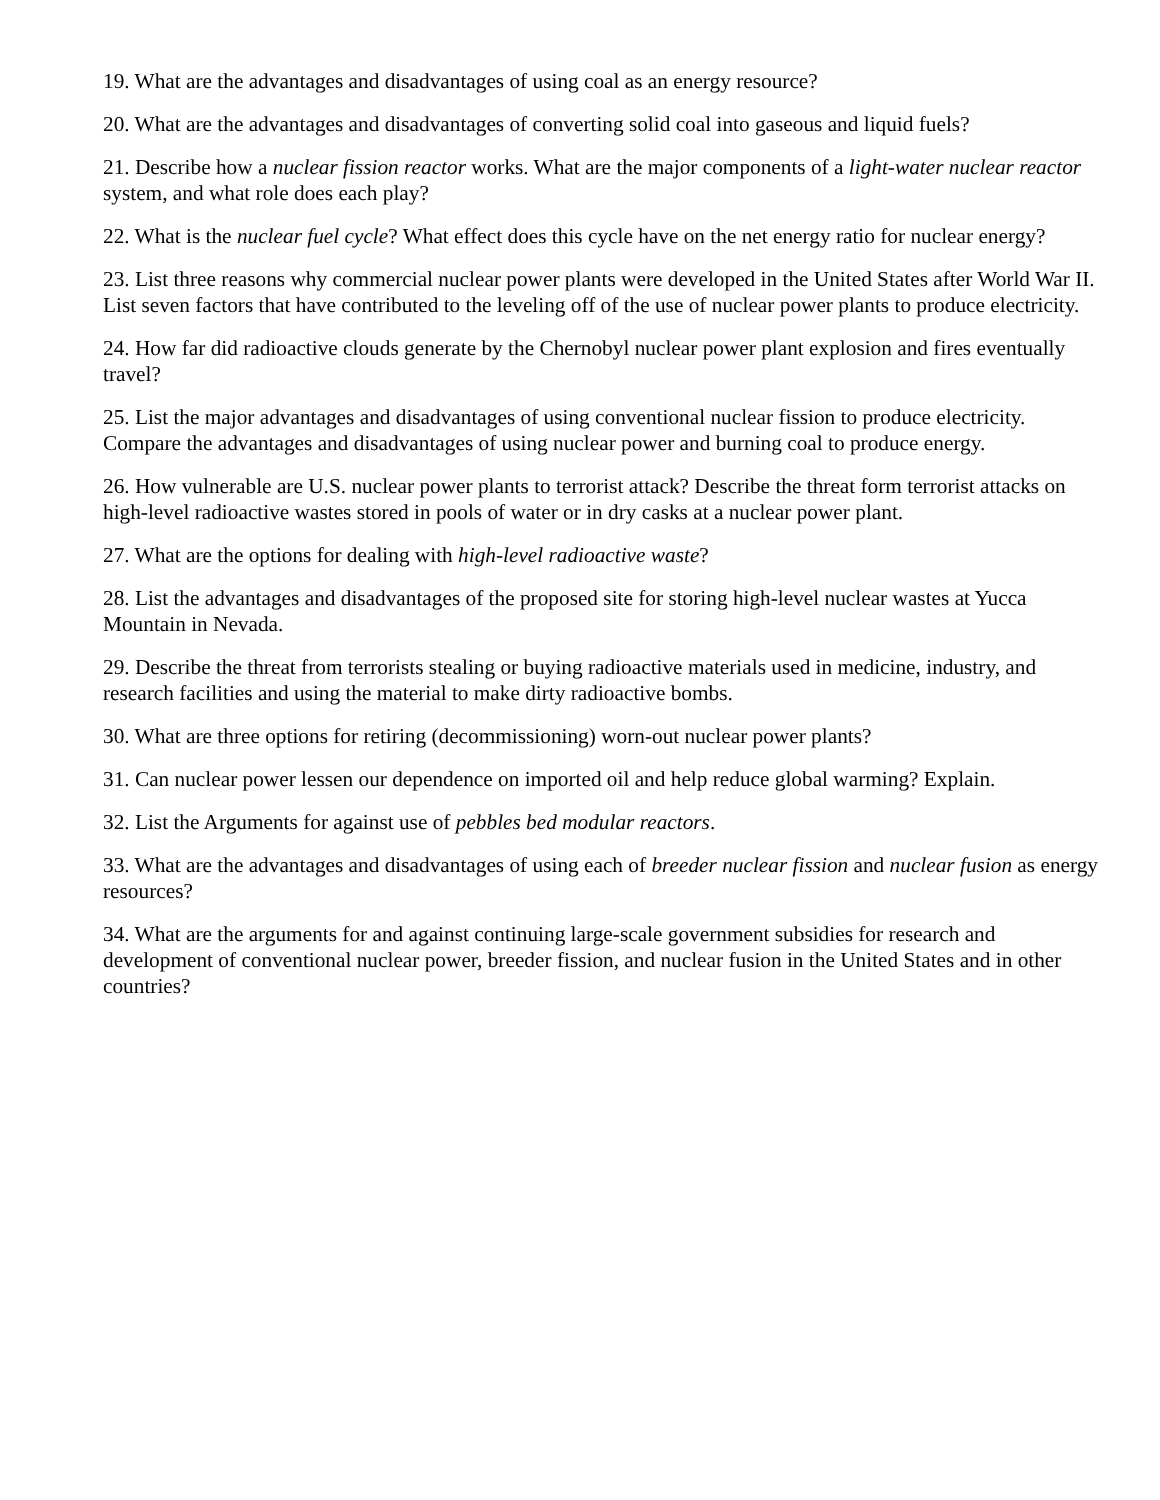19. What are the advantages and disadvantages of using coal as an energy resource?
20. What are the advantages and disadvantages of converting solid coal into gaseous and liquid fuels?
21. Describe how a nuclear fission reactor works. What are the major components of a light-water nuclear reactor system, and what role does each play?
22. What is the nuclear fuel cycle? What effect does this cycle have on the net energy ratio for nuclear energy?
23. List three reasons why commercial nuclear power plants were developed in the United States after World War II. List seven factors that have contributed to the leveling off of the use of nuclear power plants to produce electricity.
24. How far did radioactive clouds generate by the Chernobyl nuclear power plant explosion and fires eventually travel?
25. List the major advantages and disadvantages of using conventional nuclear fission to produce electricity. Compare the advantages and disadvantages of using nuclear power and burning coal to produce energy.
26. How vulnerable are U.S. nuclear power plants to terrorist attack? Describe the threat form terrorist attacks on high-level radioactive wastes stored in pools of water or in dry casks at a nuclear power plant.
27. What are the options for dealing with high-level radioactive waste?
28. List the advantages and disadvantages of the proposed site for storing high-level nuclear wastes at Yucca Mountain in Nevada.
29. Describe the threat from terrorists stealing or buying radioactive materials used in medicine, industry, and research facilities and using the material to make dirty radioactive bombs.
30. What are three options for retiring (decommissioning) worn-out nuclear power plants?
31. Can nuclear power lessen our dependence on imported oil and help reduce global warming? Explain.
32. List the Arguments for against use of pebbles bed modular reactors.
33. What are the advantages and disadvantages of using each of breeder nuclear fission and nuclear fusion as energy resources?
34. What are the arguments for and against continuing large-scale government subsidies for research and development of conventional nuclear power, breeder fission, and nuclear fusion in the United States and in other countries?